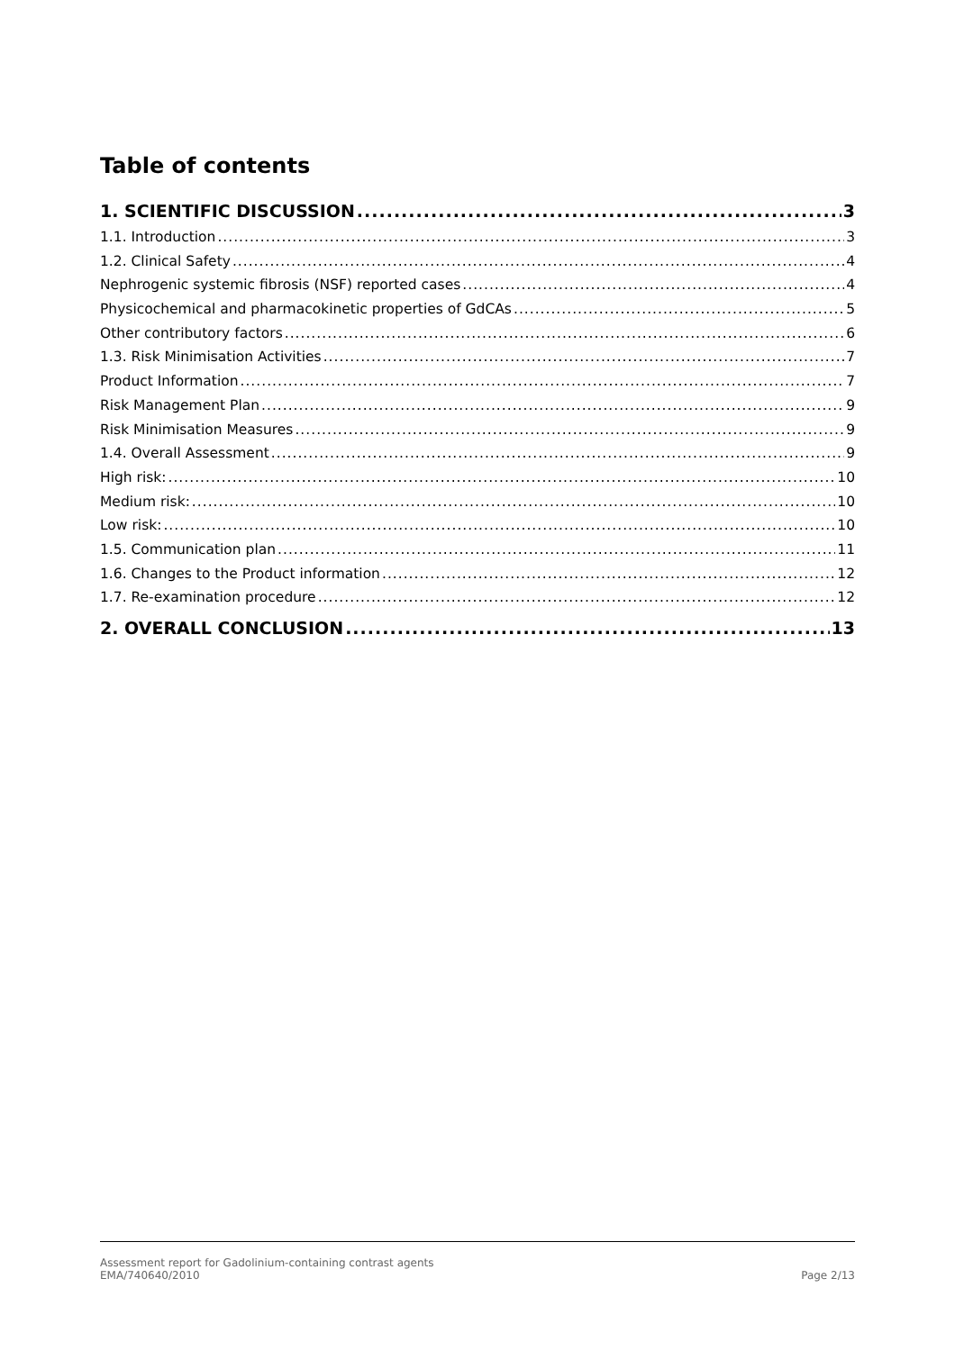Table of contents
1. SCIENTIFIC DISCUSSION 3
1.1. Introduction 3
1.2. Clinical Safety 4
Nephrogenic systemic fibrosis (NSF) reported cases 4
Physicochemical and pharmacokinetic properties of GdCAs 5
Other contributory factors 6
1.3. Risk Minimisation Activities 7
Product Information 7
Risk Management Plan 9
Risk Minimisation Measures 9
1.4. Overall Assessment 9
High risk: 10
Medium risk: 10
Low risk: 10
1.5. Communication plan 11
1.6. Changes to the Product information 12
1.7. Re-examination procedure 12
2. OVERALL CONCLUSION 13
Assessment report for Gadolinium-containing contrast agents
EMA/740640/2010
Page 2/13